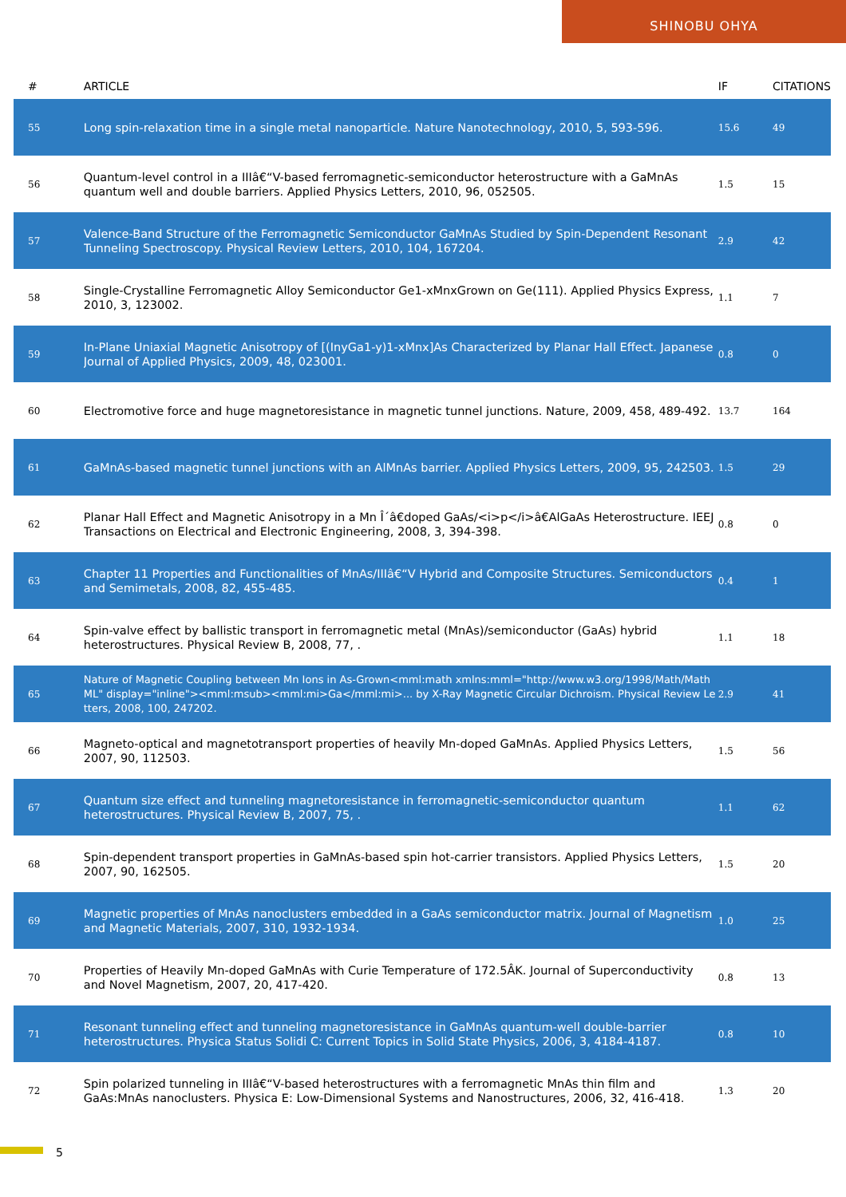SHINOBU OHYA
| # | ARTICLE | IF | CITATIONS |
| --- | --- | --- | --- |
| 55 | Long spin-relaxation time in a single metal nanoparticle. Nature Nanotechnology, 2010, 5, 593-596. | 15.6 | 49 |
| 56 | Quantum-level control in a IIIâ€“V-based ferromagnetic-semiconductor heterostructure with a GaMnAs quantum well and double barriers. Applied Physics Letters, 2010, 96, 052505. | 1.5 | 15 |
| 57 | Valence-Band Structure of the Ferromagnetic Semiconductor GaMnAs Studied by Spin-Dependent Resonant Tunneling Spectroscopy. Physical Review Letters, 2010, 104, 167204. | 2.9 | 42 |
| 58 | Single-Crystalline Ferromagnetic Alloy Semiconductor Ge1-xMnxGrown on Ge(111). Applied Physics Express, 2010, 3, 123002. | 1.1 | 7 |
| 59 | In-Plane Uniaxial Magnetic Anisotropy of [(InyGa1-y)1-xMnx]As Characterized by Planar Hall Effect. Japanese Journal of Applied Physics, 2009, 48, 023001. | 0.8 | 0 |
| 60 | Electromotive force and huge magnetoresistance in magnetic tunnel junctions. Nature, 2009, 458, 489-492. | 13.7 | 164 |
| 61 | GaMnAs-based magnetic tunnel junctions with an AlMnAs barrier. Applied Physics Letters, 2009, 95, 242503. | 1.5 | 29 |
| 62 | Planar Hall Effect and Magnetic Anisotropy in a Mn Î´â€doped GaAs/<i>p</i>â€AlGaAs Heterostructure. IEEJ Transactions on Electrical and Electronic Engineering, 2008, 3, 394-398. | 0.8 | 0 |
| 63 | Chapter 11 Properties and Functionalities of MnAs/IIIâ€“V Hybrid and Composite Structures. Semiconductors and Semimetals, 2008, 82, 455-485. | 0.4 | 1 |
| 64 | Spin-valve effect by ballistic transport in ferromagnetic metal (MnAs)/semiconductor (GaAs) hybrid heterostructures. Physical Review B, 2008, 77, . | 1.1 | 18 |
| 65 | Nature of Magnetic Coupling between Mn Ions in As-Grown<mml:math xmlns:mml="http://www.w3.org/1998/Math/MathML" display="inline"><mml:msub><mml:mi>Ga</mml:mi>... by X-Ray Magnetic Circular Dichroism. Physical Review Letters, 2008, 100, 247202. | 2.9 | 41 |
| 66 | Magneto-optical and magnetotransport properties of heavily Mn-doped GaMnAs. Applied Physics Letters, 2007, 90, 112503. | 1.5 | 56 |
| 67 | Quantum size effect and tunneling magnetoresistance in ferromagnetic-semiconductor quantum heterostructures. Physical Review B, 2007, 75, . | 1.1 | 62 |
| 68 | Spin-dependent transport properties in GaMnAs-based spin hot-carrier transistors. Applied Physics Letters, 2007, 90, 162505. | 1.5 | 20 |
| 69 | Magnetic properties of MnAs nanoclusters embedded in a GaAs semiconductor matrix. Journal of Magnetism and Magnetic Materials, 2007, 310, 1932-1934. | 1.0 | 25 |
| 70 | Properties of Heavily Mn-doped GaMnAs with Curie Temperature of 172.5ÂK. Journal of Superconductivity and Novel Magnetism, 2007, 20, 417-420. | 0.8 | 13 |
| 71 | Resonant tunneling effect and tunneling magnetoresistance in GaMnAs quantum-well double-barrier heterostructures. Physica Status Solidi C: Current Topics in Solid State Physics, 2006, 3, 4184-4187. | 0.8 | 10 |
| 72 | Spin polarized tunneling in IIIâ€“V-based heterostructures with a ferromagnetic MnAs thin film and GaAs:MnAs nanoclusters. Physica E: Low-Dimensional Systems and Nanostructures, 2006, 32, 416-418. | 1.3 | 20 |
5